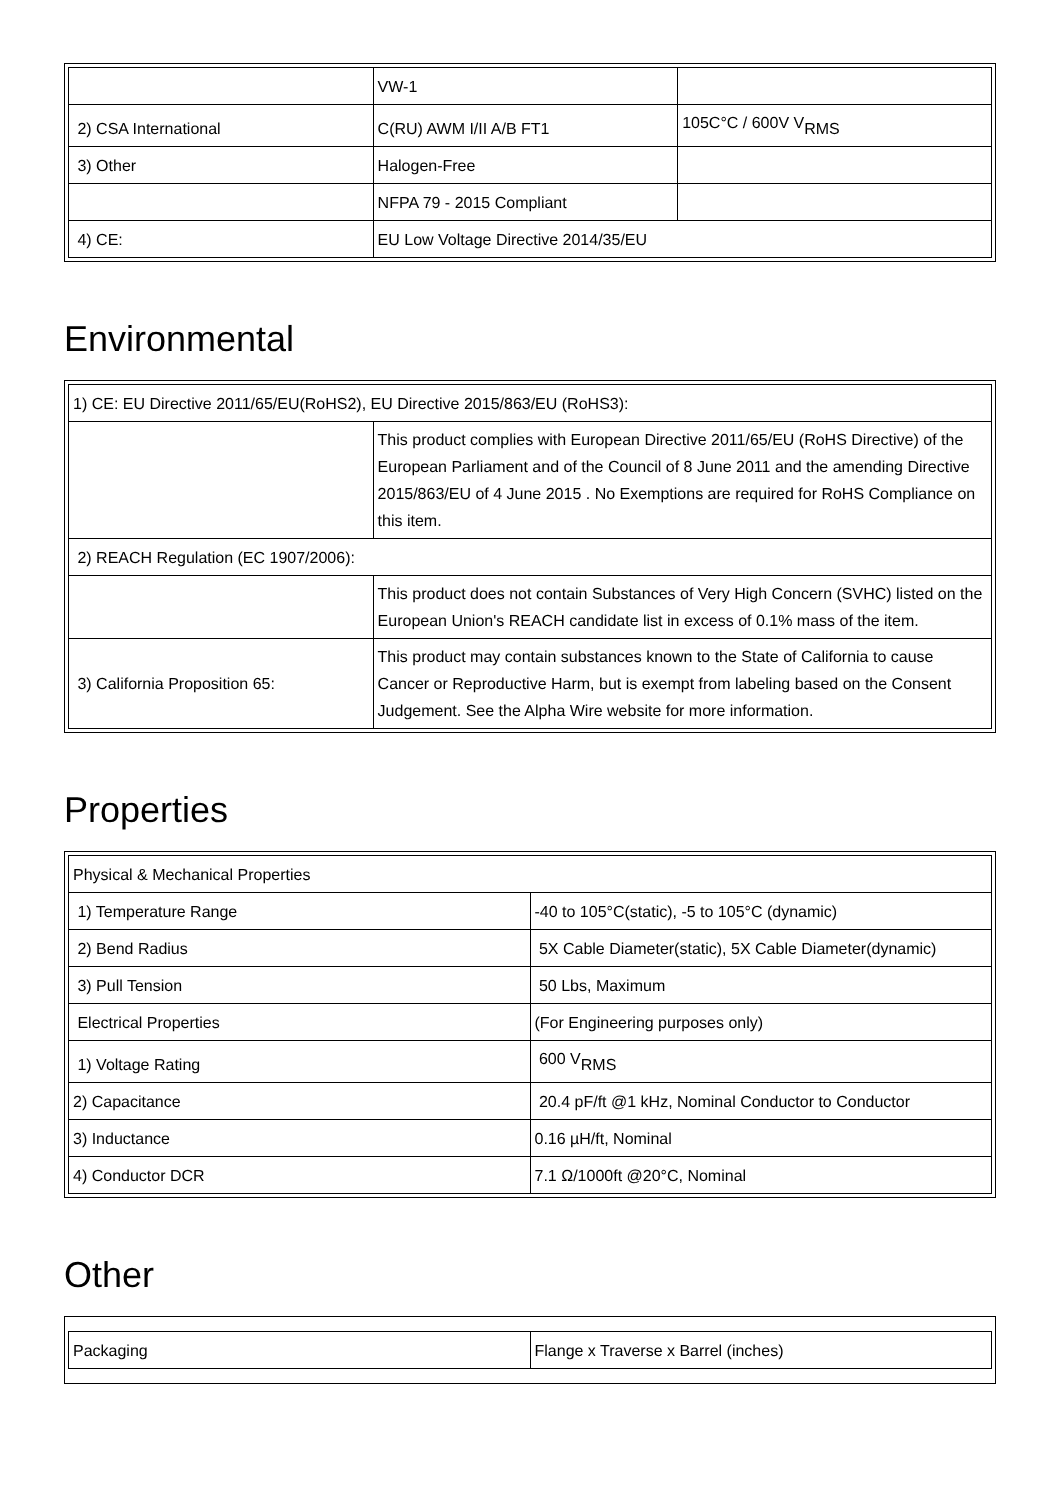| | VW-1 | |
| 2) CSA International | C(RU) AWM I/II A/B FT1 | 105C°C / 600V V<sub>RMS</sub> |
| 3) Other | Halogen-Free | |
| | NFPA 79 - 2015 Compliant | |
| 4) CE: | EU Low Voltage Directive 2014/35/EU | |
Environmental
| 1) CE: EU Directive 2011/65/EU(RoHS2), EU Directive 2015/863/EU (RoHS3): | |
| | This product complies with European Directive 2011/65/EU (RoHS Directive) of the European Parliament and of the Council of 8 June 2011 and the amending Directive 2015/863/EU of 4 June 2015 . No Exemptions are required for RoHS Compliance on this item. |
| 2) REACH Regulation (EC 1907/2006): | |
| | This product does not contain Substances of Very High Concern (SVHC) listed on the European Union's REACH candidate list in excess of 0.1% mass of the item. |
| 3) California Proposition 65: | This product may contain substances known to the State of California to cause Cancer or Reproductive Harm, but is exempt from labeling based on the Consent Judgement. See the Alpha Wire website for more information. |
Properties
| Physical & Mechanical Properties | |
| 1) Temperature Range | -40 to 105°C(static), -5 to 105°C (dynamic) |
| 2) Bend Radius | 5X Cable Diameter(static), 5X Cable Diameter(dynamic) |
| 3) Pull Tension | 50 Lbs, Maximum |
| Electrical Properties | (For Engineering purposes only) |
| 1) Voltage Rating | 600 V<sub>RMS</sub> |
| 2) Capacitance | 20.4 pF/ft @1 kHz, Nominal Conductor to Conductor |
| 3) Inductance | 0.16 µH/ft, Nominal |
| 4) Conductor DCR | 7.1 Ω/1000ft @20°C, Nominal |
Other
| Packaging | Flange x Traverse x Barrel (inches) |